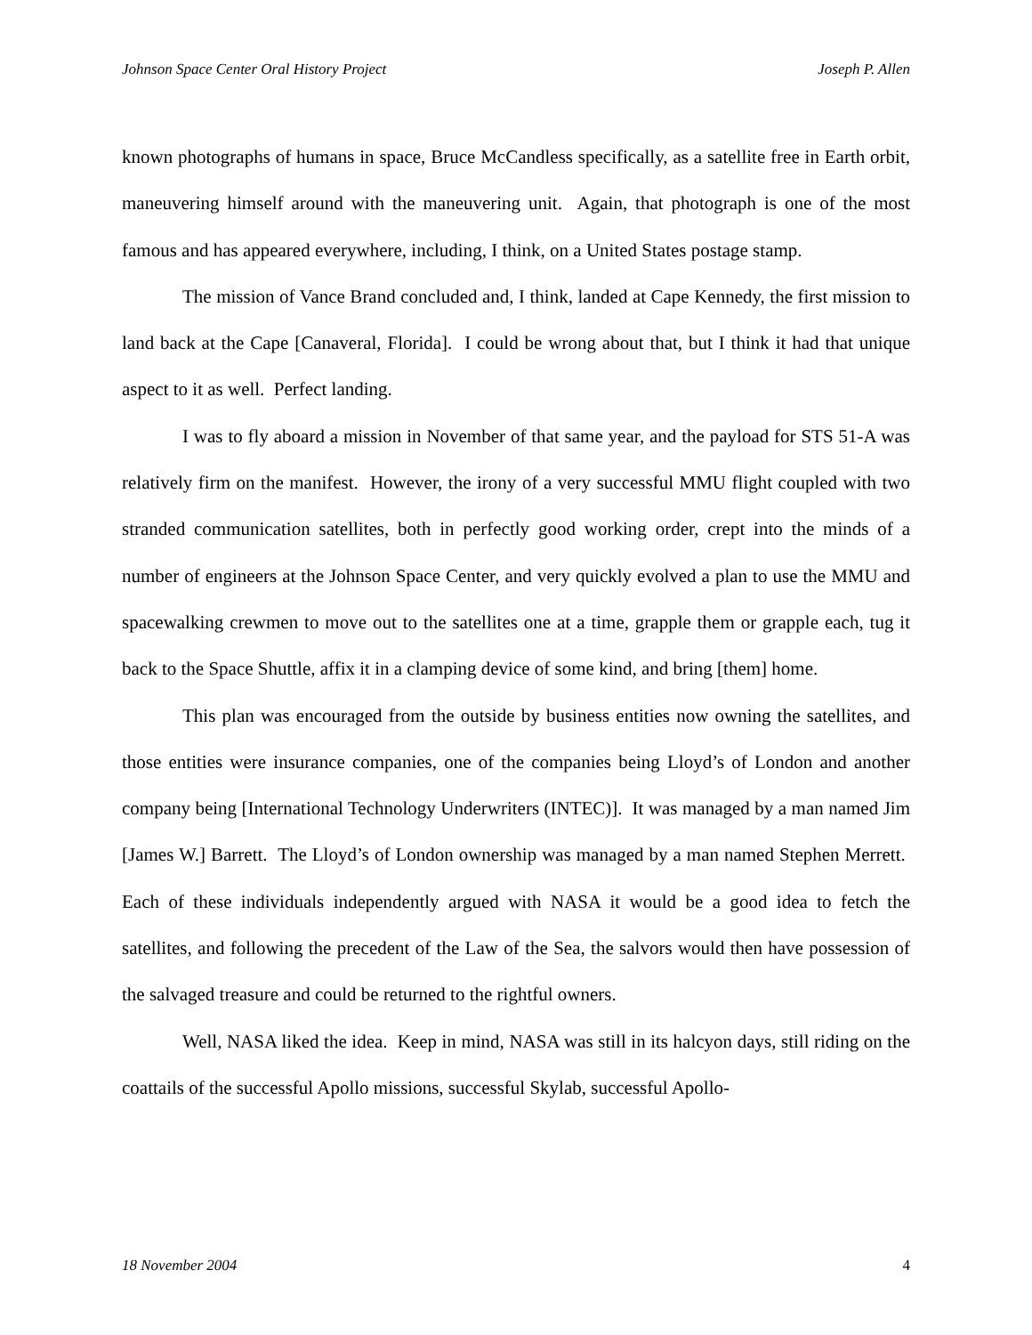Johnson Space Center Oral History Project Joseph P. Allen
known photographs of humans in space, Bruce McCandless specifically, as a satellite free in Earth orbit, maneuvering himself around with the maneuvering unit. Again, that photograph is one of the most famous and has appeared everywhere, including, I think, on a United States postage stamp.
The mission of Vance Brand concluded and, I think, landed at Cape Kennedy, the first mission to land back at the Cape [Canaveral, Florida]. I could be wrong about that, but I think it had that unique aspect to it as well. Perfect landing.
I was to fly aboard a mission in November of that same year, and the payload for STS 51-A was relatively firm on the manifest. However, the irony of a very successful MMU flight coupled with two stranded communication satellites, both in perfectly good working order, crept into the minds of a number of engineers at the Johnson Space Center, and very quickly evolved a plan to use the MMU and spacewalking crewmen to move out to the satellites one at a time, grapple them or grapple each, tug it back to the Space Shuttle, affix it in a clamping device of some kind, and bring [them] home.
This plan was encouraged from the outside by business entities now owning the satellites, and those entities were insurance companies, one of the companies being Lloyd’s of London and another company being [International Technology Underwriters (INTEC)]. It was managed by a man named Jim [James W.] Barrett. The Lloyd’s of London ownership was managed by a man named Stephen Merrett. Each of these individuals independently argued with NASA it would be a good idea to fetch the satellites, and following the precedent of the Law of the Sea, the salvors would then have possession of the salvaged treasure and could be returned to the rightful owners.
Well, NASA liked the idea. Keep in mind, NASA was still in its halcyon days, still riding on the coattails of the successful Apollo missions, successful Skylab, successful Apollo-
18 November 2004 4